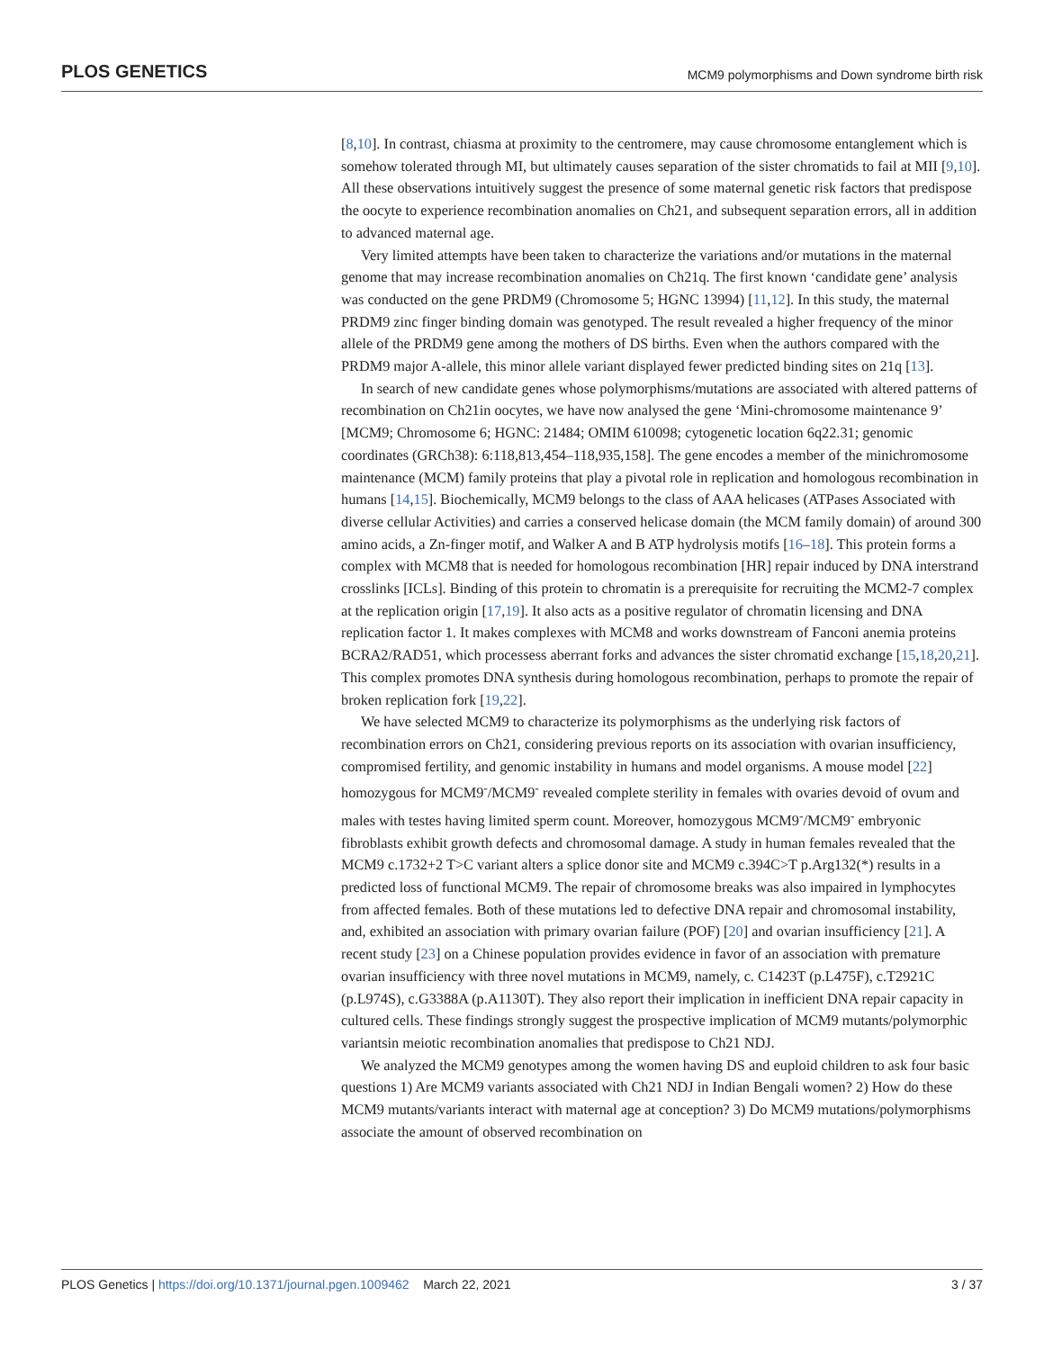PLOS GENETICS MCM9 polymorphisms and Down syndrome birth risk
[8,10]. In contrast, chiasma at proximity to the centromere, may cause chromosome entanglement which is somehow tolerated through MI, but ultimately causes separation of the sister chromatids to fail at MII [9,10]. All these observations intuitively suggest the presence of some maternal genetic risk factors that predispose the oocyte to experience recombination anomalies on Ch21, and subsequent separation errors, all in addition to advanced maternal age.
Very limited attempts have been taken to characterize the variations and/or mutations in the maternal genome that may increase recombination anomalies on Ch21q. The first known ‘candidate gene’ analysis was conducted on the gene PRDM9 (Chromosome 5; HGNC 13994) [11,12]. In this study, the maternal PRDM9 zinc finger binding domain was genotyped. The result revealed a higher frequency of the minor allele of the PRDM9 gene among the mothers of DS births. Even when the authors compared with the PRDM9 major A-allele, this minor allele variant displayed fewer predicted binding sites on 21q [13].
In search of new candidate genes whose polymorphisms/mutations are associated with altered patterns of recombination on Ch21in oocytes, we have now analysed the gene ‘Mini-chromosome maintenance 9’ [MCM9; Chromosome 6; HGNC: 21484; OMIM 610098; cytogenetic location 6q22.31; genomic coordinates (GRCh38): 6:118,813,454–118,935,158]. The gene encodes a member of the minichromosome maintenance (MCM) family proteins that play a pivotal role in replication and homologous recombination in humans [14,15]. Biochemically, MCM9 belongs to the class of AAA helicases (ATPases Associated with diverse cellular Activities) and carries a conserved helicase domain (the MCM family domain) of around 300 amino acids, a Zn-finger motif, and Walker A and B ATP hydrolysis motifs [16–18]. This protein forms a complex with MCM8 that is needed for homologous recombination [HR] repair induced by DNA interstrand crosslinks [ICLs]. Binding of this protein to chromatin is a prerequisite for recruiting the MCM2-7 complex at the replication origin [17,19]. It also acts as a positive regulator of chromatin licensing and DNA replication factor 1. It makes complexes with MCM8 and works downstream of Fanconi anemia proteins BCRA2/RAD51, which processess aberrant forks and advances the sister chromatid exchange [15,18,20,21]. This complex promotes DNA synthesis during homologous recombination, perhaps to promote the repair of broken replication fork [19,22].
We have selected MCM9 to characterize its polymorphisms as the underlying risk factors of recombination errors on Ch21, considering previous reports on its association with ovarian insufficiency, compromised fertility, and genomic instability in humans and model organisms. A mouse model [22] homozygous for MCM9<sup>-</sup>/MCM9<sup>-</sup> revealed complete sterility in females with ovaries devoid of ovum and males with testes having limited sperm count. Moreover, homozygous MCM9<sup>-</sup>/MCM9<sup>-</sup> embryonic fibroblasts exhibit growth defects and chromosomal damage. A study in human females revealed that the MCM9 c.1732+2 T>C variant alters a splice donor site and MCM9 c.394C>T p.Arg132(*) results in a predicted loss of functional MCM9. The repair of chromosome breaks was also impaired in lymphocytes from affected females. Both of these mutations led to defective DNA repair and chromosomal instability, and, exhibited an association with primary ovarian failure (POF) [20] and ovarian insufficiency [21]. A recent study [23] on a Chinese population provides evidence in favor of an association with premature ovarian insufficiency with three novel mutations in MCM9, namely, c. C1423T (p.L475F), c.T2921C (p.L974S), c.G3388A (p.A1130T). They also report their implication in inefficient DNA repair capacity in cultured cells. These findings strongly suggest the prospective implication of MCM9 mutants/polymorphic variantsin meiotic recombination anomalies that predispose to Ch21 NDJ.
We analyzed the MCM9 genotypes among the women having DS and euploid children to ask four basic questions 1) Are MCM9 variants associated with Ch21 NDJ in Indian Bengali women? 2) How do these MCM9 mutants/variants interact with maternal age at conception? 3) Do MCM9 mutations/polymorphisms associate the amount of observed recombination on
PLOS Genetics | https://doi.org/10.1371/journal.pgen.1009462 March 22, 2021 3 / 37